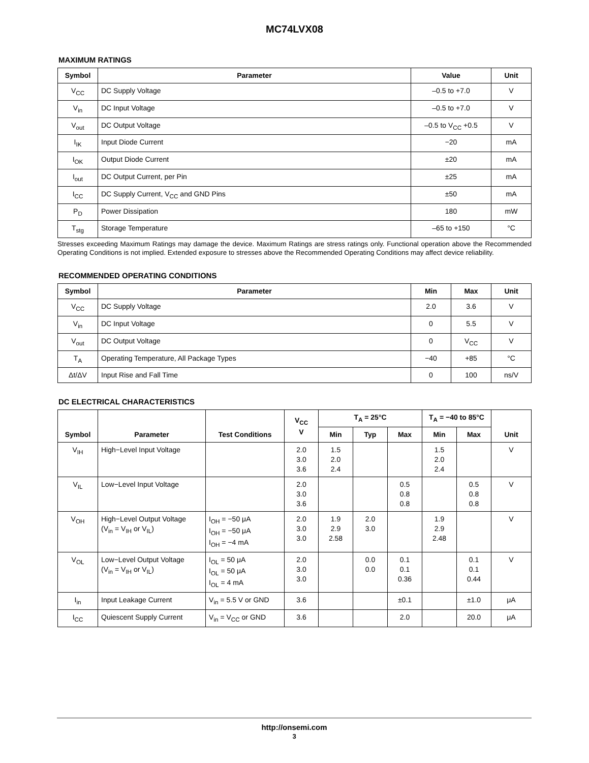MC74LVX08
MAXIMUM RATINGS
| Symbol | Parameter | Value | Unit |
| --- | --- | --- | --- |
| V<sub>CC</sub> | DC Supply Voltage | –0.5 to +7.0 | V |
| V<sub>in</sub> | DC Input Voltage | –0.5 to +7.0 | V |
| V<sub>out</sub> | DC Output Voltage | –0.5 to V<sub>CC</sub> +0.5 | V |
| I<sub>IK</sub> | Input Diode Current | −20 | mA |
| I<sub>OK</sub> | Output Diode Current | ±20 | mA |
| I<sub>out</sub> | DC Output Current, per Pin | ±25 | mA |
| I<sub>CC</sub> | DC Supply Current, V<sub>CC</sub> and GND Pins | ±50 | mA |
| P<sub>D</sub> | Power Dissipation | 180 | mW |
| T<sub>stg</sub> | Storage Temperature | –65 to +150 | °C |
Stresses exceeding Maximum Ratings may damage the device. Maximum Ratings are stress ratings only. Functional operation above the Recommended Operating Conditions is not implied. Extended exposure to stresses above the Recommended Operating Conditions may affect device reliability.
RECOMMENDED OPERATING CONDITIONS
| Symbol | Parameter | Min | Max | Unit |
| --- | --- | --- | --- | --- |
| V<sub>CC</sub> | DC Supply Voltage | 2.0 | 3.6 | V |
| V<sub>in</sub> | DC Input Voltage | 0 | 5.5 | V |
| V<sub>out</sub> | DC Output Voltage | 0 | V<sub>CC</sub> | V |
| T<sub>A</sub> | Operating Temperature, All Package Types | −40 | +85 | °C |
| Δt/ΔV | Input Rise and Fall Time | 0 | 100 | ns/V |
DC ELECTRICAL CHARACTERISTICS
| Symbol | Parameter | Test Conditions | V<sub>CC</sub> V | T<sub>A</sub> = 25°C | | | T<sub>A</sub> = −40 to 85°C | | Unit |
| --- | --- | --- | --- | --- | --- | --- | --- | --- | --- |
| | | | | Min | Typ | Max | Min | Max | |
| V<sub>IH</sub> | High−Level Input Voltage | | 2.0 3.0 3.6 | 1.5 2.0 2.4 | | | 1.5 2.0 2.4 | | V |
| V<sub>IL</sub> | Low−Level Input Voltage | | 2.0 3.0 3.6 | | | 0.5 0.8 0.8 | | 0.5 0.8 0.8 | V |
| V<sub>OH</sub> | High−Level Output Voltage (V<sub>in</sub> = V<sub>IH</sub> or V<sub>IL</sub>) | I<sub>OH</sub> = −50 μA I<sub>OH</sub> = −50 μA I<sub>OH</sub> = −4 mA | 2.0 3.0 3.0 | 1.9 2.9 2.58 | 2.0 3.0 | | 1.9 2.9 2.48 | | V |
| V<sub>OL</sub> | Low−Level Output Voltage (V<sub>in</sub> = V<sub>IH</sub> or V<sub>IL</sub>) | I<sub>OL</sub> = 50 μA I<sub>OL</sub> = 50 μA I<sub>OL</sub> = 4 mA | 2.0 3.0 3.0 | | 0.0 0.0 | 0.1 0.1 0.36 | | 0.1 0.1 0.44 | V |
| I<sub>in</sub> | Input Leakage Current | V<sub>in</sub> = 5.5 V or GND | 3.6 | | | ±0.1 | | ±1.0 | μA |
| I<sub>CC</sub> | Quiescent Supply Current | V<sub>in</sub> = V<sub>CC</sub> or GND | 3.6 | | | 2.0 | | 20.0 | μA |
http://onsemi.com
3